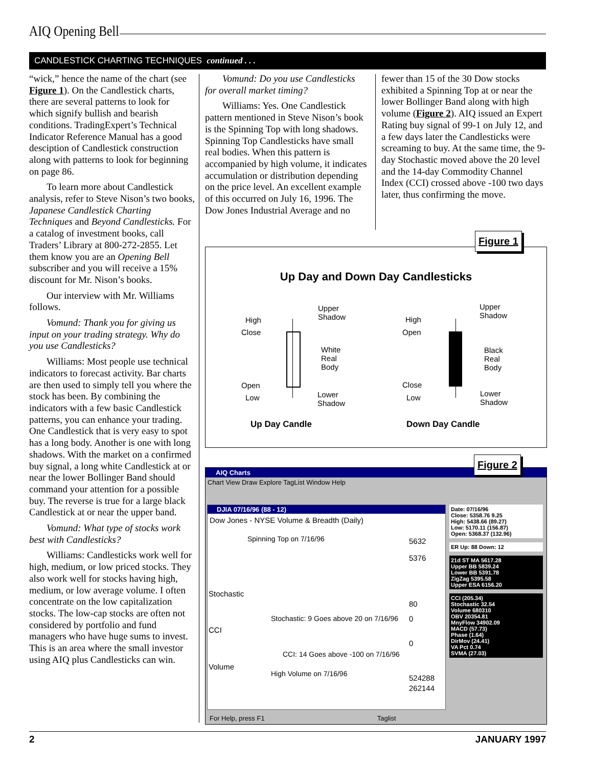AIQ Opening Bell
CANDLESTICK CHARTING TECHNIQUES continued . . .
“wick,” hence the name of the chart (see Figure 1). On the Candlestick charts, there are several patterns to look for which signify bullish and bearish conditions. TradingExpert’s Technical Indicator Reference Manual has a good desciption of Candlestick construction along with patterns to look for beginning on page 86.
To learn more about Candlestick analysis, refer to Steve Nison’s two books, Japanese Candlestick Charting Techniques and Beyond Candlesticks. For a catalog of investment books, call Traders’ Library at 800-272-2855. Let them know you are an Opening Bell subscriber and you will receive a 15% discount for Mr. Nison’s books.
Our interview with Mr. Williams follows.
Vomund: Thank you for giving us input on your trading strategy. Why do you use Candlesticks?
Williams: Most people use technical indicators to forecast activity. Bar charts are then used to simply tell you where the stock has been. By combining the indicators with a few basic Candlestick patterns, you can enhance your trading. One Candlestick that is very easy to spot has a long body. Another is one with long shadows. With the market on a confirmed buy signal, a long white Candlestick at or near the lower Bollinger Band should command your attention for a possible buy. The reverse is true for a large black Candlestick at or near the upper band.
Vomund: What type of stocks work best with Candlesticks?
Williams: Candlesticks work well for high, medium, or low priced stocks. They also work well for stocks having high, medium, or low average volume. I often concentrate on the low capitalization stocks. The low-cap stocks are often not considered by portfolio and fund managers who have huge sums to invest. This is an area where the small investor using AIQ plus Candlesticks can win.
Vomund: Do you use Candlesticks for overall market timing?
Williams: Yes. One Candlestick pattern mentioned in Steve Nison’s book is the Spinning Top with long shadows. Spinning Top Candlesticks have small real bodies. When this pattern is accompanied by high volume, it indicates accumulation or distribution depending on the price level. An excellent example of this occurred on July 16, 1996. The Dow Jones Industrial Average and no
fewer than 15 of the 30 Dow stocks exhibited a Spinning Top at or near the lower Bollinger Band along with high volume (Figure 2). AIQ issued an Expert Rating buy signal of 99-1 on July 12, and a few days later the Candlesticks were screaming to buy. At the same time, the 9-day Stochastic moved above the 20 level and the 14-day Commodity Channel Index (CCI) crossed above -100 two days later, thus confirming the move.
Up Day and Down Day Candlesticks
High
Close
Open
Low
Upper
Shadow
White
Real
Body
Lower
Shadow
High
Open
Close
Low
Upper
Shadow
Black
Real
Body
Lower
Shadow
Up Day Candle Down Day Candle
Figure 1
AIQ Charts
Chart View Draw Explore TagList Window Help
DJIA 07/16/96 (88 - 12)
Dow Jones - NYSE Volume & Breadth (Daily)
Spinning Top on 7/16/96 5632
5376
Stochastic
80
Stochastic: 9 Goes above 20 on 7/16/96
0
CCI
0
CCI: 14 Goes above -100 on 7/16/96
Volume
High Volume on 7/16/96 524288
262144
Date: 07/16/96
Close: 5358.76 9.25
High: 5438.66 (89.27)
Low: 5170.11 (156.87)
Open: 5368.37 (132.96)
ER Up: 88 Down: 12
21d ST MA 5617.28
Upper BB 5839.24
Lower BB 5391.78
ZigZag 5395.58
Upper ESA 6156.20
CCI (205.34)
Stochastic 32.54
Volume 680310
OBV 20354.81
MnyFlow 34902.09
MACD (57.73)
Phase (1.64)
DirMov (24.41)
VA Pct 0.74
SVMA (27.03)
For Help, press F1 Taglist
Figure 2
2 JANUARY 1997